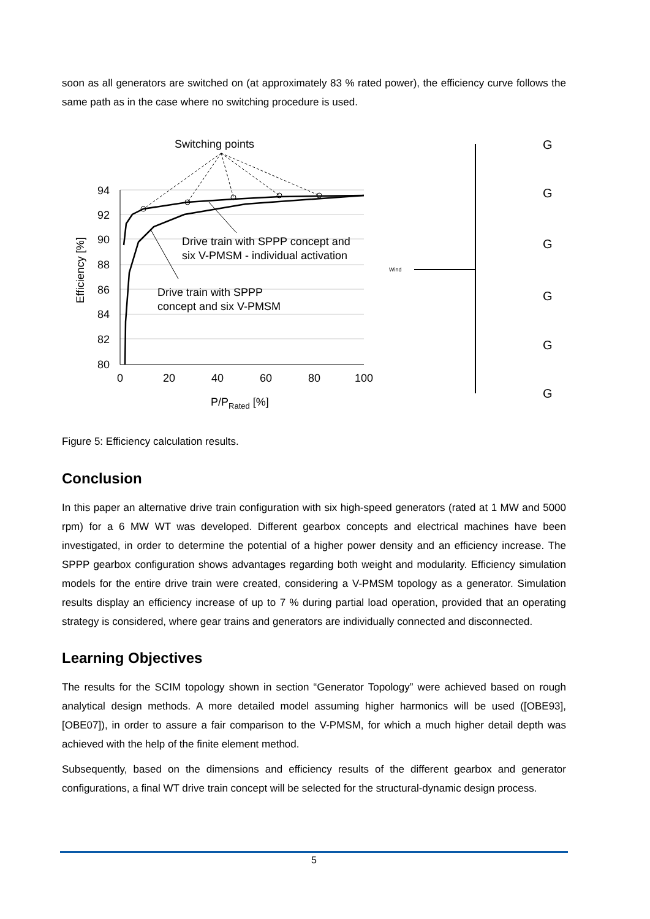soon as all generators are switched on (at approximately 83 % rated power), the efficiency curve follows the same path as in the case where no switching procedure is used.
94
92
90
88
86
84
82
80
0
20
40
60
80
100
P/PRated [%]
Efficiency [%]
Switching points
Drive train with SPPP concept and
six V-PMSM - individual activation
Drive train with SPPP
concept and six V-PMSM
Wind
G
G
G
G
G
G
Figure 5: Efficiency calculation results.
Conclusion
In this paper an alternative drive train configuration with six high-speed generators (rated at 1 MW and 5000 rpm) for a 6 MW WT was developed. Different gearbox concepts and electrical machines have been investigated, in order to determine the potential of a higher power density and an efficiency increase. The SPPP gearbox configuration shows advantages regarding both weight and modularity. Efficiency simulation models for the entire drive train were created, considering a V-PMSM topology as a generator. Simulation results display an efficiency increase of up to 7 % during partial load operation, provided that an operating strategy is considered, where gear trains and generators are individually connected and disconnected.
Learning Objectives
The results for the SCIM topology shown in section “Generator Topology” were achieved based on rough analytical design methods. A more detailed model assuming higher harmonics will be used ([OBE93], [OBE07]), in order to assure a fair comparison to the V-PMSM, for which a much higher detail depth was achieved with the help of the finite element method.
Subsequently, based on the dimensions and efficiency results of the different gearbox and generator configurations, a final WT drive train concept will be selected for the structural-dynamic design process.
5